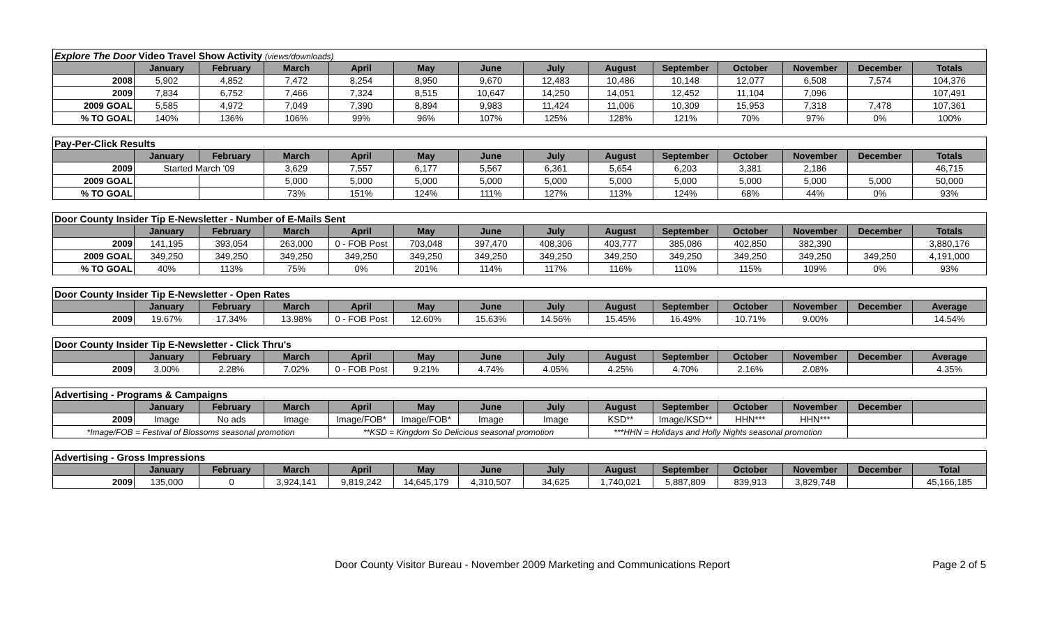| Explore The Door Video Travel Show Activity (views/downloads) | | | | | | | | | | | | | |
| | January | February | March | April | May | June | July | August | September | October | November | December | Totals |
| 2008 | 5,902 | 4,852 | 7,472 | 8,254 | 8,950 | 9,670 | 12,483 | 10,486 | 10,148 | 12,077 | 6,508 | 7,574 | 104,376 |
| 2009 | 7,834 | 6,752 | 7,466 | 7,324 | 8,515 | 10,647 | 14,250 | 14,051 | 12,452 | 11,104 | 7,096 | | 107,491 |
| 2009 GOAL | 5,585 | 4,972 | 7,049 | 7,390 | 8,894 | 9,983 | 11,424 | 11,006 | 10,309 | 15,953 | 7,318 | 7,478 | 107,361 |
| % TO GOAL | 140% | 136% | 106% | 99% | 96% | 107% | 125% | 128% | 121% | 70% | 97% | 0% | 100% |
| Pay-Per-Click Results | | | | | | | | | | | | | |
| | January | February | March | April | May | June | July | August | September | October | November | December | Totals |
| 2009 | Started March '09 | | 3,629 | 7,557 | 6,177 | 5,567 | 6,361 | 5,654 | 6,203 | 3,381 | 2,186 | | 46,715 |
| 2009 GOAL | | | 5,000 | 5,000 | 5,000 | 5,000 | 5,000 | 5,000 | 5,000 | 5,000 | 5,000 | 5,000 | 50,000 |
| % TO GOAL | | | 73% | 151% | 124% | 111% | 127% | 113% | 124% | 68% | 44% | 0% | 93% |
| Door County Insider Tip E-Newsletter - Number of E-Mails Sent | | | | | | | | | | | | | |
| | January | February | March | April | May | June | July | August | September | October | November | December | Totals |
| 2009 | 141,195 | 393,054 | 263,000 | 0 - FOB Post | 703,048 | 397,470 | 408,306 | 403,777 | 385,086 | 402,850 | 382,390 | | 3,880,176 |
| 2009 GOAL | 349,250 | 349,250 | 349,250 | 349,250 | 349,250 | 349,250 | 349,250 | 349,250 | 349,250 | 349,250 | 349,250 | 349,250 | 4,191,000 |
| % TO GOAL | 40% | 113% | 75% | 0% | 201% | 114% | 117% | 116% | 110% | 115% | 109% | 0% | 93% |
| Door County Insider Tip E-Newsletter - Open Rates | | | | | | | | | | | | | |
| | January | February | March | April | May | June | July | August | September | October | November | December | Average |
| 2009 | 19.67% | 17.34% | 13.98% | 0 - FOB Post | 12.60% | 15.63% | 14.56% | 15.45% | 16.49% | 10.71% | 9.00% | | 14.54% |
| Door County Insider Tip E-Newsletter - Click Thru's | | | | | | | | | | | | | |
| | January | February | March | April | May | June | July | August | September | October | November | December | Average |
| 2009 | 3.00% | 2.28% | 7.02% | 0 - FOB Post | 9.21% | 4.74% | 4.05% | 4.25% | 4.70% | 2.16% | 2.08% | | 4.35% |
| Advertising - Programs & Campaigns | | | | | | | | | | | | | |
| | January | February | March | April | May | June | July | August | September | October | November | December | |
| 2009 | Image | No ads | Image | Image/FOB* | Image/FOB* | Image | Image | KSD** | Image/KSD** | HHN*** | HHN*** | | |
| *Image/FOB = Festival of Blossoms seasonal promotion | | | | **KSD = Kingdom So Delicious seasonal promotion | | | | ***HHN = Holidays and Holly Nights seasonal promotion | | | | | |
| Advertising - Gross Impressions | | | | | | | | | | | | | |
| | January | February | March | April | May | June | July | August | September | October | November | December | Total |
| 2009 | 135,000 | 0 | 3,924,141 | 9,819,242 | 14,645,179 | 4,310,507 | 34,625 | 1,740,021 | 5,887,809 | 839,913 | 3,829,748 | | 45,166,185 |
Door County Visitor Bureau - November 2009 Marketing and Communications Report Page 2 of 5